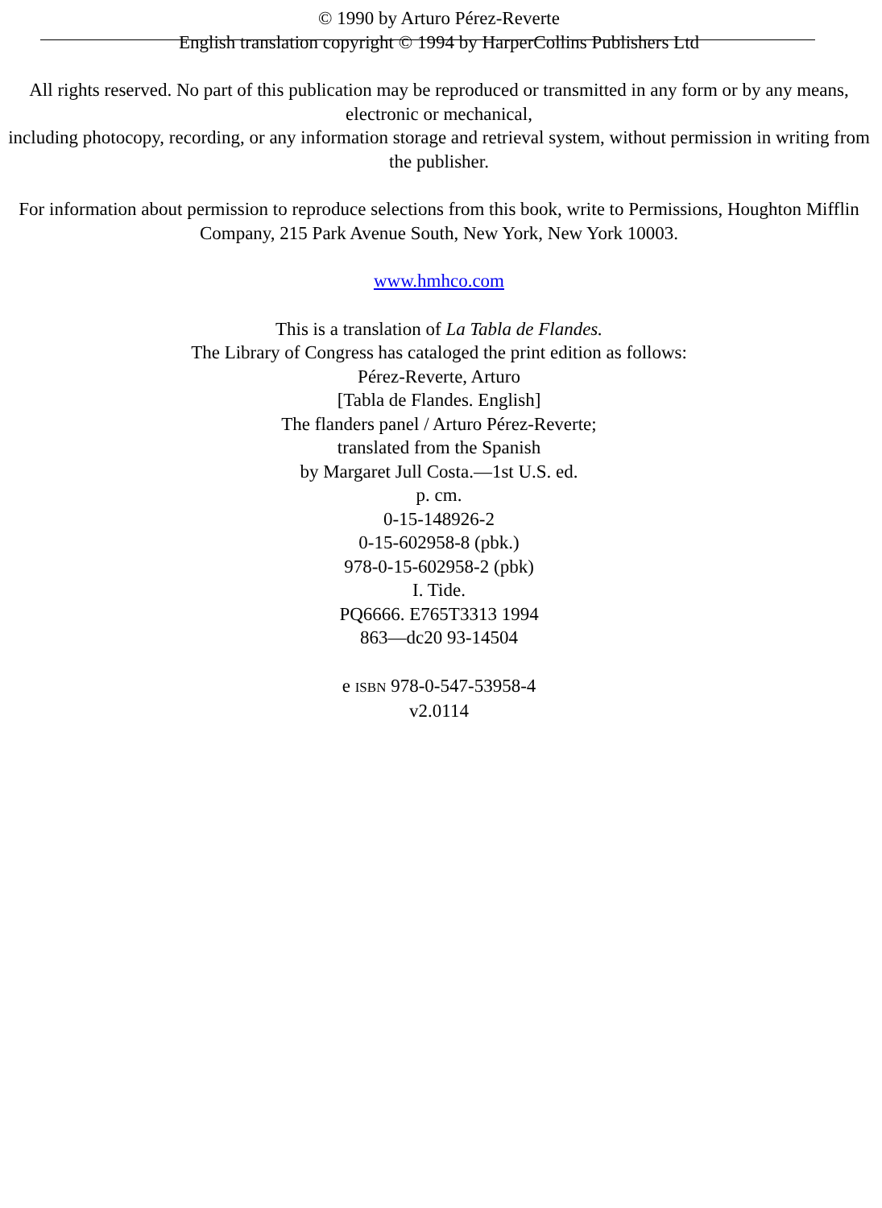© 1990 by Arturo Pérez-Reverte
English translation copyright © 1994 by HarperCollins Publishers Ltd
All rights reserved. No part of this publication may be reproduced or transmitted in any form or by any means, electronic or mechanical,
including photocopy, recording, or any information storage and retrieval system, without permission in writing from the publisher.
For information about permission to reproduce selections from this book, write to Permissions, Houghton Mifflin Company, 215 Park Avenue South, New York, New York 10003.
www.hmhco.com
This is a translation of La Tabla de Flandes.
The Library of Congress has cataloged the print edition as follows:
Pérez-Reverte, Arturo
[Tabla de Flandes. English]
The flanders panel / Arturo Pérez-Reverte;
translated from the Spanish
by Margaret Jull Costa.—1st U.S. ed.
p. cm.
0-15-148926-2
0-15-602958-8 (pbk.)
978-0-15-602958-2 (pbk)
I. Tide.
PQ6666. E765T3313 1994
863—dc20 93-14504
e ISBN 978-0-547-53958-4
v2.0114